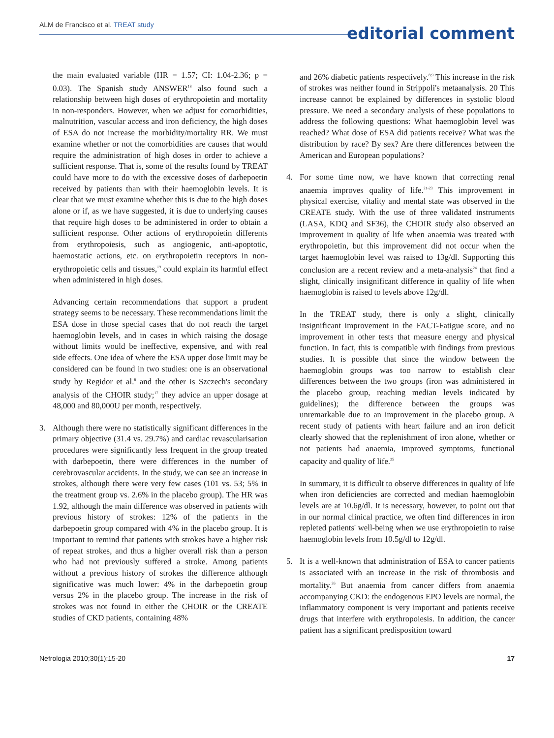ALM de Francisco et al. TREAT study
editorial comment
the main evaluated variable (HR = 1.57; CI: 1.04-2.36; p = 0.03). The Spanish study ANSWER<sup>18</sup> also found such a relationship between high doses of erythropoietin and mortality in non-responders. However, when we adjust for comorbidities, malnutrition, vascular access and iron deficiency, the high doses of ESA do not increase the morbidity/mortality RR. We must examine whether or not the comorbidities are causes that would require the administration of high doses in order to achieve a sufficient response. That is, some of the results found by TREAT could have more to do with the excessive doses of darbepoetin received by patients than with their haemoglobin levels. It is clear that we must examine whether this is due to the high doses alone or if, as we have suggested, it is due to underlying causes that require high doses to be administered in order to obtain a sufficient response. Other actions of erythropoietin differents from erythropoiesis, such as angiogenic, anti-apoptotic, haemostatic actions, etc. on erythropoietin receptors in non-erythropoietic cells and tissues,<sup>19</sup> could explain its harmful effect when administered in high doses.
Advancing certain recommendations that support a prudent strategy seems to be necessary. These recommendations limit the ESA dose in those special cases that do not reach the target haemoglobin levels, and in cases in which raising the dosage without limits would be ineffective, expensive, and with real side effects. One idea of where the ESA upper dose limit may be considered can be found in two studies: one is an observational study by Regidor et al.<sup>6</sup> and the other is Szczech's secondary analysis of the CHOIR study;<sup>17</sup> they advice an upper dosage at 48,000 and 80,000U per month, respectively.
3. Although there were no statistically significant differences in the primary objective (31.4 vs. 29.7%) and cardiac revascularisation procedures were significantly less frequent in the group treated with darbepoetin, there were differences in the number of cerebrovascular accidents. In the study, we can see an increase in strokes, although there were very few cases (101 vs. 53; 5% in the treatment group vs. 2.6% in the placebo group). The HR was 1.92, although the main difference was observed in patients with previous history of strokes: 12% of the patients in the darbepoetin group compared with 4% in the placebo group. It is important to remind that patients with strokes have a higher risk of repeat strokes, and thus a higher overall risk than a person who had not previously suffered a stroke. Among patients without a previous history of strokes the difference although significative was much lower: 4% in the darbepoetin group versus 2% in the placebo group. The increase in the risk of strokes was not found in either the CHOIR or the CREATE studies of CKD patients, containing 48%
and 26% diabetic patients respectively.<sup>8,9</sup> This increase in the risk of strokes was neither found in Strippoli's metaanalysis. 20 This increase cannot be explained by differences in systolic blood pressure. We need a secondary analysis of these populations to address the following questions: What haemoglobin level was reached? What dose of ESA did patients receive? What was the distribution by race? By sex? Are there differences between the American and European populations?
4. For some time now, we have known that correcting renal anaemia improves quality of life.<sup>21-23</sup> This improvement in physical exercise, vitality and mental state was observed in the CREATE study. With the use of three validated instruments (LASA, KDQ and SF36), the CHOIR study also observed an improvement in quality of life when anaemia was treated with erythropoietin, but this improvement did not occur when the target haemoglobin level was raised to 13g/dl. Supporting this conclusion are a recent review and a meta-analysis<sup>24</sup> that find a slight, clinically insignificant difference in quality of life when haemoglobin is raised to levels above 12g/dl.
In the TREAT study, there is only a slight, clinically insignificant improvement in the FACT-Fatigue score, and no improvement in other tests that measure energy and physical function. In fact, this is compatible with findings from previous studies. It is possible that since the window between the haemoglobin groups was too narrow to establish clear differences between the two groups (iron was administered in the placebo group, reaching median levels indicated by guidelines); the difference between the groups was unremarkable due to an improvement in the placebo group. A recent study of patients with heart failure and an iron deficit clearly showed that the replenishment of iron alone, whether or not patients had anaemia, improved symptoms, functional capacity and quality of life.<sup>25</sup>
In summary, it is difficult to observe differences in quality of life when iron deficiencies are corrected and median haemoglobin levels are at 10.6g/dl. It is necessary, however, to point out that in our normal clinical practice, we often find differences in iron repleted patients' well-being when we use erythropoietin to raise haemoglobin levels from 10.5g/dl to 12g/dl.
5. It is a well-known that administration of ESA to cancer patients is associated with an increase in the risk of thrombosis and mortality.<sup>26</sup> But anaemia from cancer differs from anaemia accompanying CKD: the endogenous EPO levels are normal, the inflammatory component is very important and patients receive drugs that interfere with erythropoiesis. In addition, the cancer patient has a significant predisposition toward
Nefrologia 2010;30(1):15-20 17